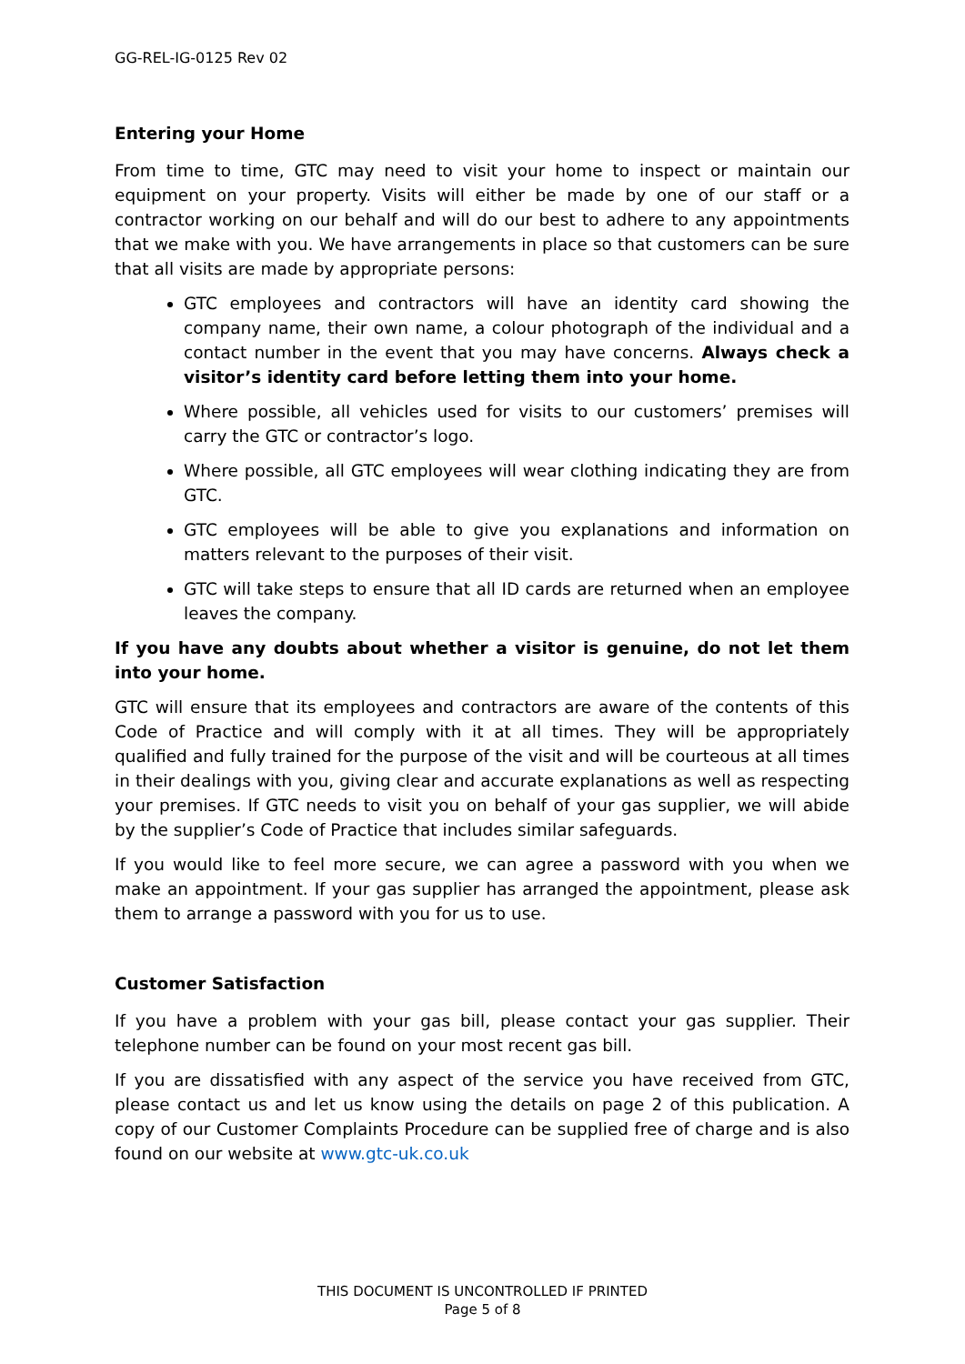GG-REL-IG-0125 Rev 02
Entering your Home
From time to time, GTC may need to visit your home to inspect or maintain our equipment on your property. Visits will either be made by one of our staff or a contractor working on our behalf and will do our best to adhere to any appointments that we make with you. We have arrangements in place so that customers can be sure that all visits are made by appropriate persons:
GTC employees and contractors will have an identity card showing the company name, their own name, a colour photograph of the individual and a contact number in the event that you may have concerns. Always check a visitor’s identity card before letting them into your home.
Where possible, all vehicles used for visits to our customers’ premises will carry the GTC or contractor’s logo.
Where possible, all GTC employees will wear clothing indicating they are from GTC.
GTC employees will be able to give you explanations and information on matters relevant to the purposes of their visit.
GTC will take steps to ensure that all ID cards are returned when an employee leaves the company.
If you have any doubts about whether a visitor is genuine, do not let them into your home.
GTC will ensure that its employees and contractors are aware of the contents of this Code of Practice and will comply with it at all times. They will be appropriately qualified and fully trained for the purpose of the visit and will be courteous at all times in their dealings with you, giving clear and accurate explanations as well as respecting your premises. If GTC needs to visit you on behalf of your gas supplier, we will abide by the supplier’s Code of Practice that includes similar safeguards.
If you would like to feel more secure, we can agree a password with you when we make an appointment. If your gas supplier has arranged the appointment, please ask them to arrange a password with you for us to use.
Customer Satisfaction
If you have a problem with your gas bill, please contact your gas supplier. Their telephone number can be found on your most recent gas bill.
If you are dissatisfied with any aspect of the service you have received from GTC, please contact us and let us know using the details on page 2 of this publication. A copy of our Customer Complaints Procedure can be supplied free of charge and is also found on our website at www.gtc-uk.co.uk
THIS DOCUMENT IS UNCONTROLLED IF PRINTED
Page 5 of 8